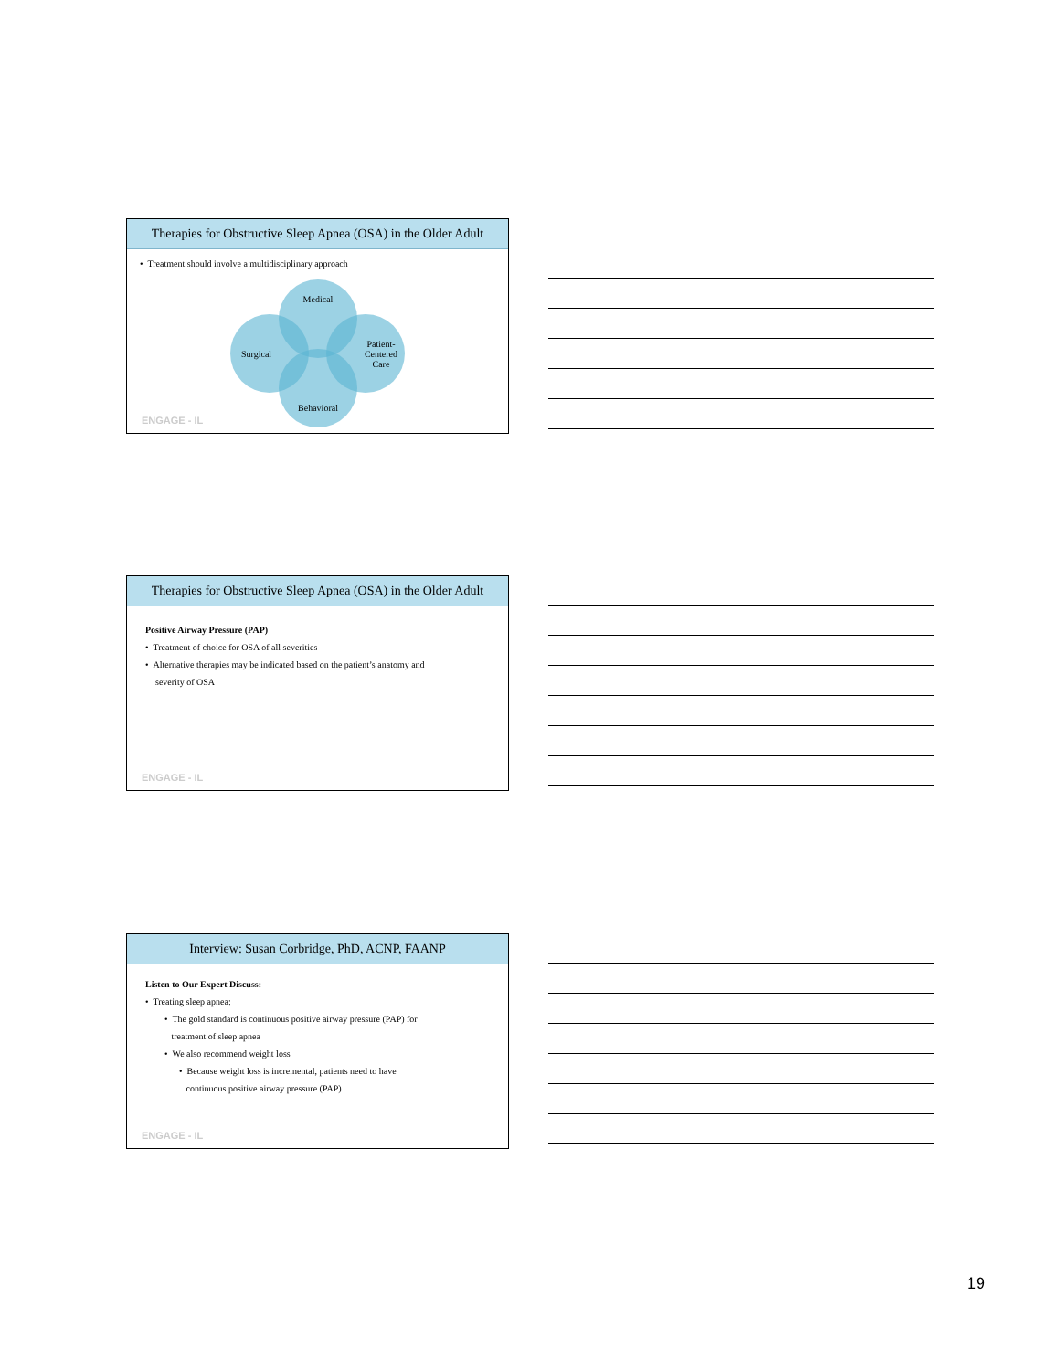Therapies for Obstructive Sleep Apnea (OSA) in the Older Adult
• Treatment should involve a multidisciplinary approach
Medical
Surgical
Patient-
Centered
Care
Behavioral
ENGAGE - IL
Therapies for Obstructive Sleep Apnea (OSA) in the Older Adult
Positive Airway Pressure (PAP)
• Treatment of choice for OSA of all severities
• Alternative therapies may be indicated based on the patient’s anatomy and
severity of OSA
ENGAGE - IL
Interview: Susan Corbridge, PhD, ACNP, FAANP
Listen to Our Expert Discuss:
• Treating sleep apnea:
• The gold standard is continuous positive airway pressure (PAP) for
treatment of sleep apnea
• We also recommend weight loss
• Because weight loss is incremental, patients need to have
continuous positive airway pressure (PAP)
ENGAGE - IL
19